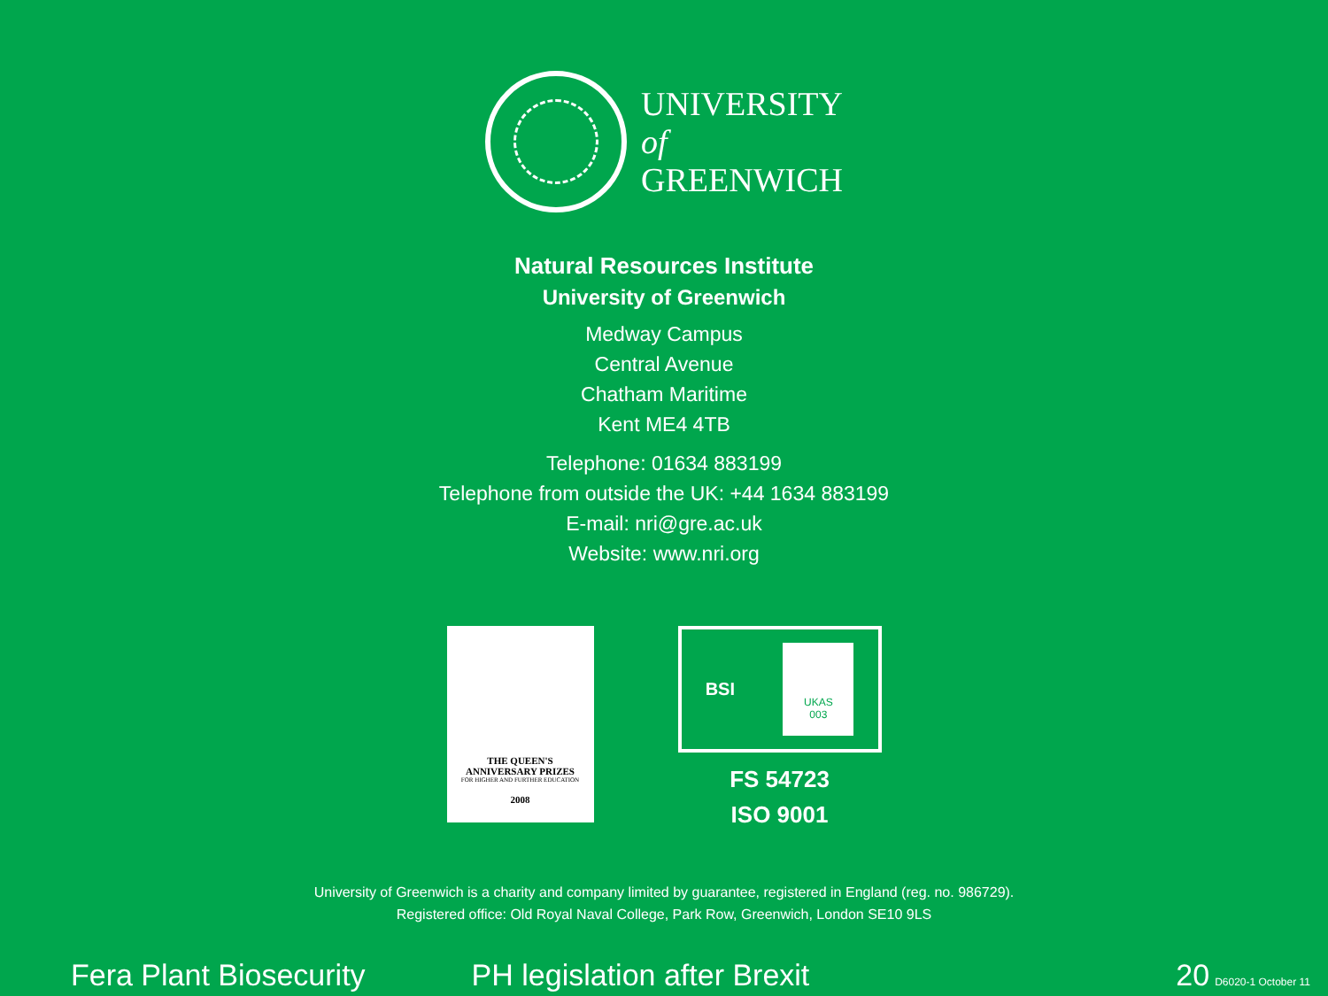UNIVERSITY
of
GREENWICH
Natural Resources Institute
University of Greenwich
Medway Campus
Central Avenue
Chatham Maritime
Kent ME4 4TB
Telephone: 01634 883199
Telephone from outside the UK: +44 1634 883199
E-mail: nri@gre.ac.uk
Website: www.nri.org
THE QUEEN'S
ANNIVERSARY PRIZES
FOR HIGHER AND FURTHER EDUCATION
2008
BSI
UKAS
003
FS 54723
ISO 9001
University of Greenwich is a charity and company limited by guarantee, registered in England (reg. no. 986729).
Registered office: Old Royal Naval College, Park Row, Greenwich, London SE10 9LS
Fera Plant Biosecurity PH legislation after Brexit 20 D6020-1 October 11